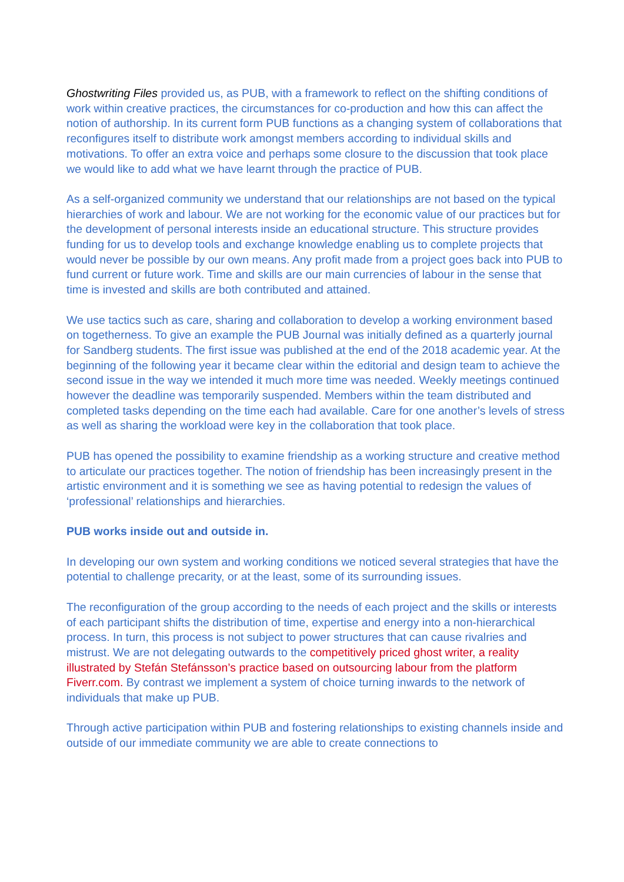Ghostwriting Files provided us, as PUB, with a framework to reflect on the shifting conditions of work within creative practices, the circumstances for co-production and how this can affect the notion of authorship. In its current form PUB functions as a changing system of collaborations that reconfigures itself to distribute work amongst members according to individual skills and motivations. To offer an extra voice and perhaps some closure to the discussion that took place we would like to add what we have learnt through the practice of PUB.
As a self-organized community we understand that our relationships are not based on the typical hierarchies of work and labour. We are not working for the economic value of our practices but for the development of personal interests inside an educational structure. This structure provides funding for us to develop tools and exchange knowledge enabling us to complete projects that would never be possible by our own means. Any profit made from a project goes back into PUB to fund current or future work. Time and skills are our main currencies of labour in the sense that time is invested and skills are both contributed and attained.
We use tactics such as care, sharing and collaboration to develop a working environment based on togetherness. To give an example the PUB Journal was initially defined as a quarterly journal for Sandberg students. The first issue was published at the end of the 2018 academic year. At the beginning of the following year it became clear within the editorial and design team to achieve the second issue in the way we intended it much more time was needed. Weekly meetings continued however the deadline was temporarily suspended. Members within the team distributed and completed tasks depending on the time each had available. Care for one another’s levels of stress as well as sharing the workload were key in the collaboration that took place.
PUB has opened the possibility to examine friendship as a working structure and creative method to articulate our practices together. The notion of friendship has been increasingly present in the artistic environment and it is something we see as having potential to redesign the values of ‘professional’ relationships and hierarchies.
PUB works inside out and outside in.
In developing our own system and working conditions we noticed several strategies that have the potential to challenge precarity, or at the least, some of its surrounding issues.
The reconfiguration of the group according to the needs of each project and the skills or interests of each participant shifts the distribution of time, expertise and energy into a non-hierarchical process. In turn, this process is not subject to power structures that can cause rivalries and mistrust. We are not delegating outwards to the competitively priced ghost writer, a reality illustrated by Stefán Stefánsson’s practice based on outsourcing labour from the platform Fiverr.com. By contrast we implement a system of choice turning inwards to the network of individuals that make up PUB.
Through active participation within PUB and fostering relationships to existing channels inside and outside of our immediate community we are able to create connections to